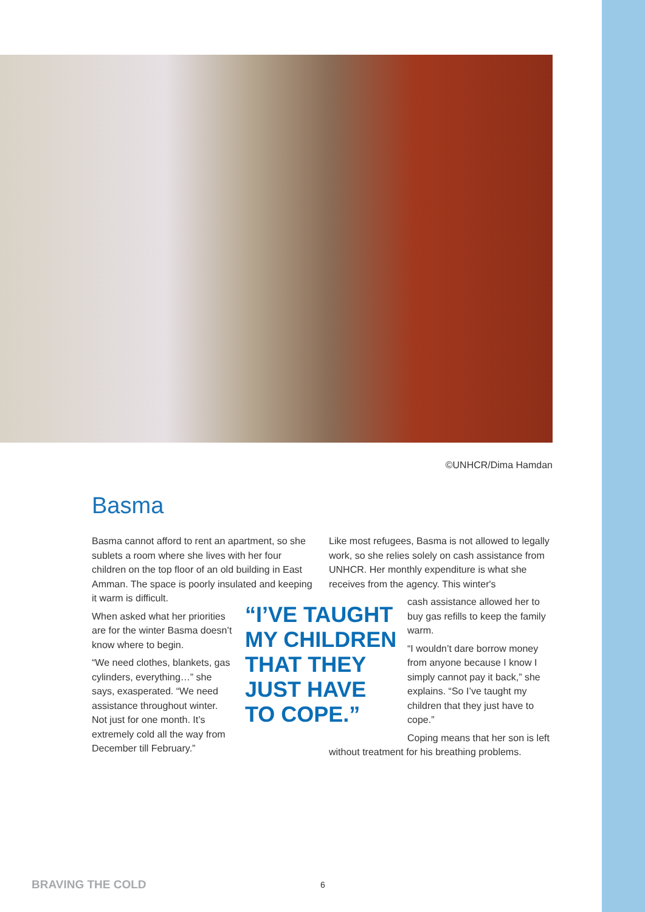©UNHCR/Dima Hamdan
Basma
Basma cannot afford to rent an apartment, so she sublets a room where she lives with her four children on the top floor of an old building in East Amman. The space is poorly insulated and keeping it warm is difficult.
When asked what her priorities are for the winter Basma doesn’t know where to begin.
“We need clothes, blankets, gas cylinders, everything…” she says, exasperated. “We need assistance throughout winter. Not just for one month. It’s extremely cold all the way from December till February.”
“I’VE TAUGHT MY CHILDREN THAT THEY JUST HAVE TO COPE.”
Like most refugees, Basma is not allowed to legally work, so she relies solely on cash assistance from UNHCR. Her monthly expenditure is what she receives from the agency. This winter's
cash assistance allowed her to buy gas refills to keep the family warm.
“I wouldn’t dare borrow money from anyone because I know I simply cannot pay it back,” she explains. “So I’ve taught my children that they just have to cope.”
Coping means that her son is left without treatment for his breathing problems.
BRAVING THE COLD 6